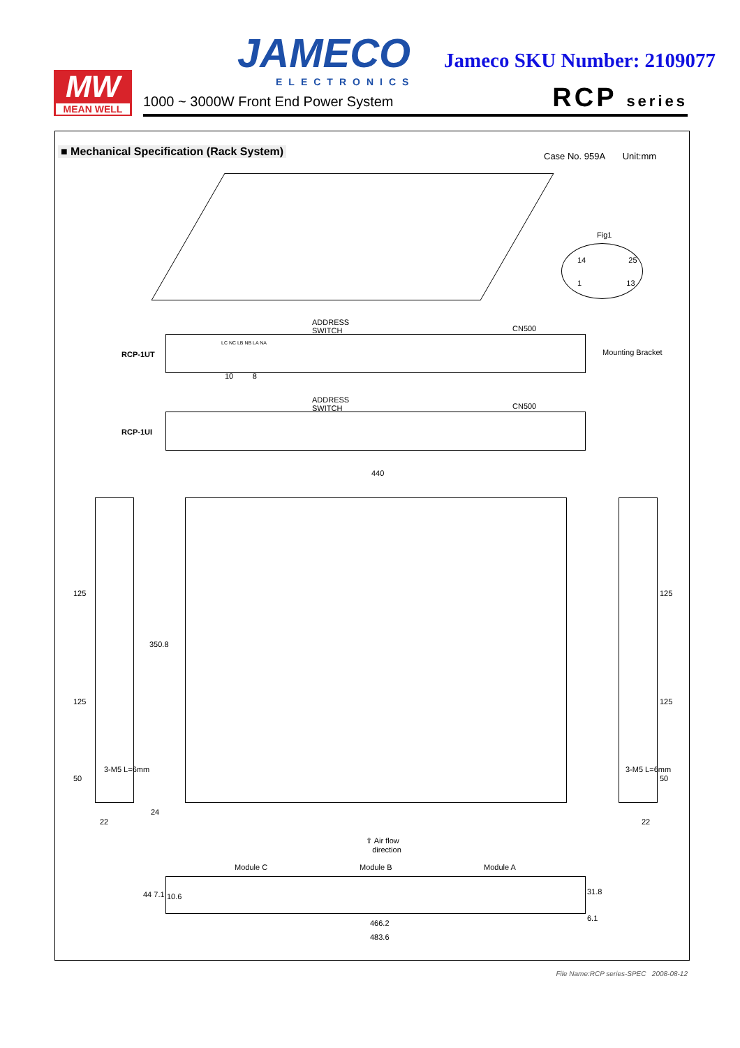MW
MEAN WELL
JAMECO
ELECTRONICS
Jameco SKU Number: 2109077
1000 ~ 3000W Front End Power System RCP series
■ Mechanical Specification (Rack System)
Case No. 959A Unit:mm
Fig1
14 25
1 13
ADDRESS
SWITCH
CN500
RCP-1UT
LC NC LB NB LA NA
Mounting Bracket
10 8
ADDRESS
SWITCH
CN500
RCP-1UI
440
125
125
50
350.8
125
125
50
3-M5 L=6mm 3-M5 L=6mm
22
24
22
⇧ Air flow
direction
Module C Module B Module A
44 7.1 10.6
31.8
6.1
466.2
483.6
File Name:RCP series-SPEC 2008-08-12